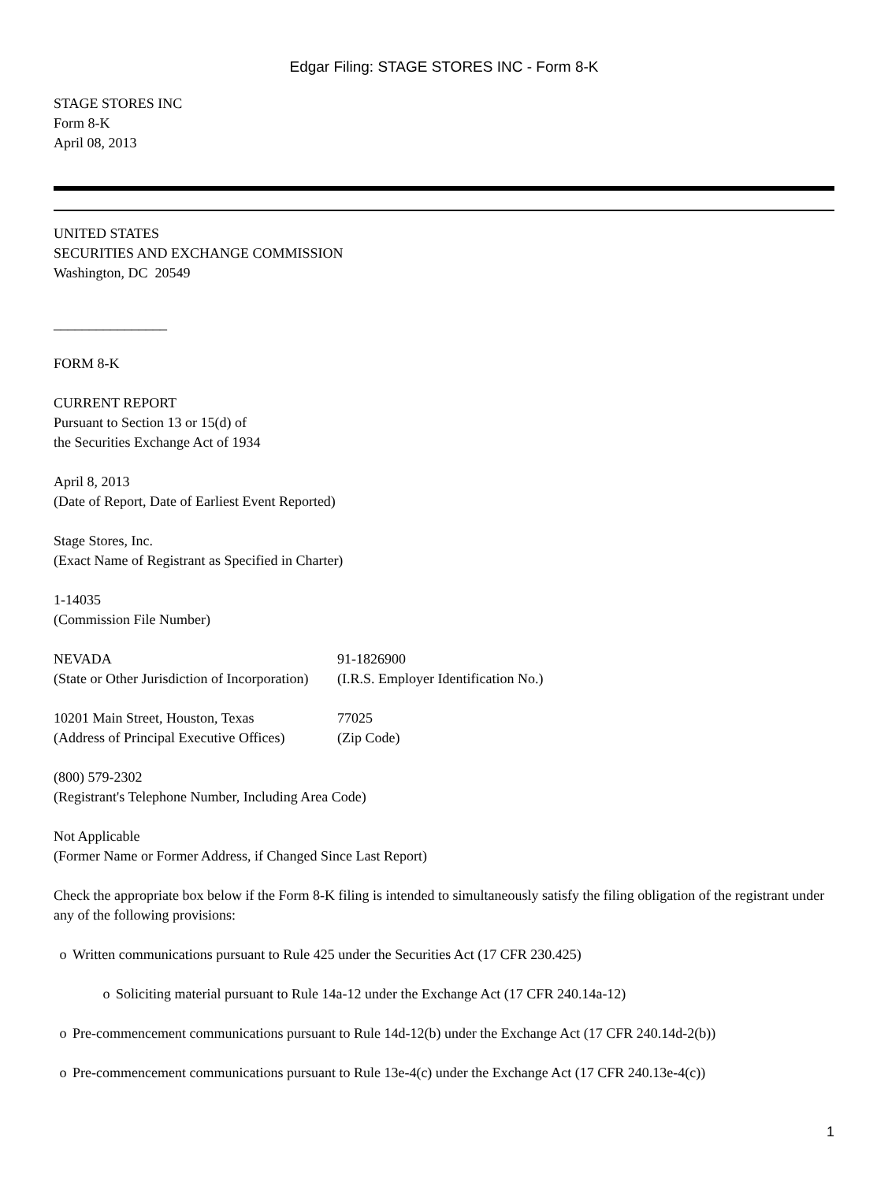Edgar Filing: STAGE STORES INC - Form 8-K
STAGE STORES INC
Form 8-K
April 08, 2013
UNITED STATES
SECURITIES AND EXCHANGE COMMISSION
Washington, DC 20549
________________
FORM 8-K
CURRENT REPORT
Pursuant to Section 13 or 15(d) of
the Securities Exchange Act of 1934
April 8, 2013
(Date of Report, Date of Earliest Event Reported)
Stage Stores, Inc.
(Exact Name of Registrant as Specified in Charter)
1-14035
(Commission File Number)
| NEVADA | 91-1826900 |
| (State or Other Jurisdiction of Incorporation) | (I.R.S. Employer Identification No.) |
| 10201 Main Street, Houston, Texas | 77025 |
| (Address of Principal Executive Offices) | (Zip Code) |
(800) 579-2302
(Registrant's Telephone Number, Including Area Code)
Not Applicable
(Former Name or Former Address, if Changed Since Last Report)
Check the appropriate box below if the Form 8-K filing is intended to simultaneously satisfy the filing obligation of the registrant under any of the following provisions:
o Written communications pursuant to Rule 425 under the Securities Act (17 CFR 230.425)
o Soliciting material pursuant to Rule 14a-12 under the Exchange Act (17 CFR 240.14a-12)
o Pre-commencement communications pursuant to Rule 14d-12(b) under the Exchange Act (17 CFR 240.14d-2(b))
o Pre-commencement communications pursuant to Rule 13e-4(c) under the Exchange Act (17 CFR 240.13e-4(c))
1